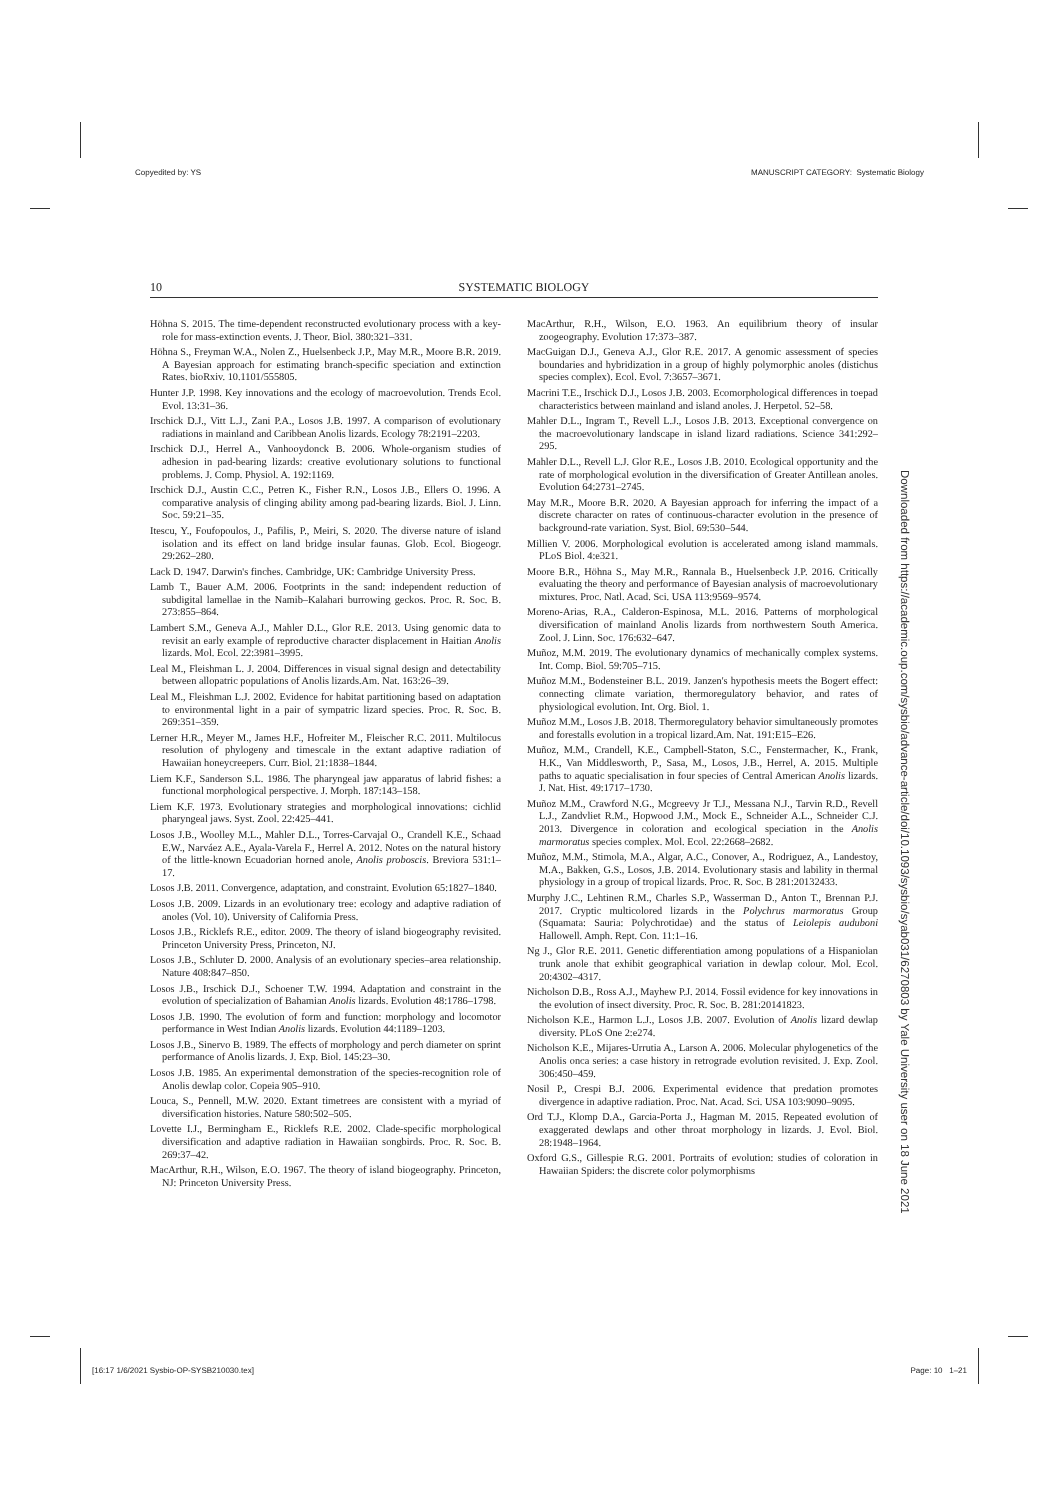Copyedited by: YS MANUSCRIPT CATEGORY: Systematic Biology
10 SYSTEMATIC BIOLOGY
Höhna S. 2015. The time-dependent reconstructed evolutionary process with a key-role for mass-extinction events. J. Theor. Biol. 380:321–331.
Höhna S., Freyman W.A., Nolen Z., Huelsenbeck J.P., May M.R., Moore B.R. 2019. A Bayesian approach for estimating branch-specific speciation and extinction Rates. bioRxiv. 10.1101/555805.
Hunter J.P. 1998. Key innovations and the ecology of macroevolution. Trends Ecol. Evol. 13:31–36.
Irschick D.J., Vitt L.J., Zani P.A., Losos J.B. 1997. A comparison of evolutionary radiations in mainland and Caribbean Anolis lizards. Ecology 78:2191–2203.
Irschick D.J., Herrel A., Vanhooydonck B. 2006. Whole-organism studies of adhesion in pad-bearing lizards: creative evolutionary solutions to functional problems. J. Comp. Physiol. A. 192:1169.
Irschick D.J., Austin C.C., Petren K., Fisher R.N., Losos J.B., Ellers O. 1996. A comparative analysis of clinging ability among pad-bearing lizards. Biol. J. Linn. Soc. 59:21–35.
Itescu, Y., Foufopoulos, J., Pafilis, P., Meiri, S. 2020. The diverse nature of island isolation and its effect on land bridge insular faunas. Glob. Ecol. Biogeogr. 29:262–280.
Lack D. 1947. Darwin's finches. Cambridge, UK: Cambridge University Press.
Lamb T., Bauer A.M. 2006. Footprints in the sand: independent reduction of subdigital lamellae in the Namib–Kalahari burrowing geckos. Proc. R. Soc. B. 273:855–864.
Lambert S.M., Geneva A.J., Mahler D.L., Glor R.E. 2013. Using genomic data to revisit an early example of reproductive character displacement in Haitian Anolis lizards. Mol. Ecol. 22:3981–3995.
Leal M., Fleishman L. J. 2004. Differences in visual signal design and detectability between allopatric populations of Anolis lizards.Am. Nat. 163:26–39.
Leal M., Fleishman L.J. 2002. Evidence for habitat partitioning based on adaptation to environmental light in a pair of sympatric lizard species. Proc. R. Soc. B. 269:351–359.
Lerner H.R., Meyer M., James H.F., Hofreiter M., Fleischer R.C. 2011. Multilocus resolution of phylogeny and timescale in the extant adaptive radiation of Hawaiian honeycreepers. Curr. Biol. 21:1838–1844.
Liem K.F., Sanderson S.L. 1986. The pharyngeal jaw apparatus of labrid fishes: a functional morphological perspective. J. Morph. 187:143–158.
Liem K.F. 1973. Evolutionary strategies and morphological innovations: cichlid pharyngeal jaws. Syst. Zool. 22:425–441.
Losos J.B., Woolley M.L., Mahler D.L., Torres-Carvajal O., Crandell K.E., Schaad E.W., Narváez A.E., Ayala-Varela F., Herrel A. 2012. Notes on the natural history of the little-known Ecuadorian horned anole, Anolis proboscis. Breviora 531:1–17.
Losos J.B. 2011. Convergence, adaptation, and constraint. Evolution 65:1827–1840.
Losos J.B. 2009. Lizards in an evolutionary tree: ecology and adaptive radiation of anoles (Vol. 10). University of California Press.
Losos J.B., Ricklefs R.E., editor. 2009. The theory of island biogeography revisited. Princeton University Press, Princeton, NJ.
Losos J.B., Schluter D. 2000. Analysis of an evolutionary species–area relationship. Nature 408:847–850.
Losos J.B., Irschick D.J., Schoener T.W. 1994. Adaptation and constraint in the evolution of specialization of Bahamian Anolis lizards. Evolution 48:1786–1798.
Losos J.B. 1990. The evolution of form and function: morphology and locomotor performance in West Indian Anolis lizards. Evolution 44:1189–1203.
Losos J.B., Sinervo B. 1989. The effects of morphology and perch diameter on sprint performance of Anolis lizards. J. Exp. Biol. 145:23–30.
Losos J.B. 1985. An experimental demonstration of the species-recognition role of Anolis dewlap color. Copeia 905–910.
Louca, S., Pennell, M.W. 2020. Extant timetrees are consistent with a myriad of diversification histories. Nature 580:502–505.
Lovette I.J., Bermingham E., Ricklefs R.E. 2002. Clade-specific morphological diversification and adaptive radiation in Hawaiian songbirds. Proc. R. Soc. B. 269:37–42.
MacArthur, R.H., Wilson, E.O. 1967. The theory of island biogeography. Princeton, NJ: Princeton University Press.
MacArthur, R.H., Wilson, E.O. 1963. An equilibrium theory of insular zoogeography. Evolution 17:373–387.
MacGuigan D.J., Geneva A.J., Glor R.E. 2017. A genomic assessment of species boundaries and hybridization in a group of highly polymorphic anoles (distichus species complex). Ecol. Evol. 7:3657–3671.
Macrini T.E., Irschick D.J., Losos J.B. 2003. Ecomorphological differences in toepad characteristics between mainland and island anoles. J. Herpetol. 52–58.
Mahler D.L., Ingram T., Revell L.J., Losos J.B. 2013. Exceptional convergence on the macroevolutionary landscape in island lizard radiations. Science 341:292–295.
Mahler D.L., Revell L.J. Glor R.E., Losos J.B. 2010. Ecological opportunity and the rate of morphological evolution in the diversification of Greater Antillean anoles. Evolution 64:2731–2745.
May M.R., Moore B.R. 2020. A Bayesian approach for inferring the impact of a discrete character on rates of continuous-character evolution in the presence of background-rate variation. Syst. Biol. 69:530–544.
Millien V. 2006. Morphological evolution is accelerated among island mammals. PLoS Biol. 4:e321.
Moore B.R., Höhna S., May M.R., Rannala B., Huelsenbeck J.P. 2016. Critically evaluating the theory and performance of Bayesian analysis of macroevolutionary mixtures. Proc. Natl. Acad. Sci. USA 113:9569–9574.
Moreno-Arias, R.A., Calderon-Espinosa, M.L. 2016. Patterns of morphological diversification of mainland Anolis lizards from northwestern South America. Zool. J. Linn. Soc. 176:632–647.
Muñoz, M.M. 2019. The evolutionary dynamics of mechanically complex systems. Int. Comp. Biol. 59:705–715.
Muñoz M.M., Bodensteiner B.L. 2019. Janzen's hypothesis meets the Bogert effect: connecting climate variation, thermoregulatory behavior, and rates of physiological evolution. Int. Org. Biol. 1.
Muñoz M.M., Losos J.B. 2018. Thermoregulatory behavior simultaneously promotes and forestalls evolution in a tropical lizard.Am. Nat. 191:E15–E26.
Muñoz, M.M., Crandell, K.E., Campbell-Staton, S.C., Fenstermacher, K., Frank, H.K., Van Middlesworth, P., Sasa, M., Losos, J.B., Herrel, A. 2015. Multiple paths to aquatic specialisation in four species of Central American Anolis lizards. J. Nat. Hist. 49:1717–1730.
Muñoz M.M., Crawford N.G., Mcgreevy Jr T.J., Messana N.J., Tarvin R.D., Revell L.J., Zandvliet R.M., Hopwood J.M., Mock E., Schneider A.L., Schneider C.J. 2013. Divergence in coloration and ecological speciation in the Anolis marmoratus species complex. Mol. Ecol. 22:2668–2682.
Muñoz, M.M., Stimola, M.A., Algar, A.C., Conover, A., Rodriguez, A., Landestoy, M.A., Bakken, G.S., Losos, J.B. 2014. Evolutionary stasis and lability in thermal physiology in a group of tropical lizards. Proc. R. Soc. B 281:20132433.
Murphy J.C., Lehtinen R.M., Charles S.P., Wasserman D., Anton T., Brennan P.J. 2017. Cryptic multicolored lizards in the Polychrus marmoratus Group (Squamata: Sauria: Polychrotidae) and the status of Leiolepis auduboni Hallowell. Amph. Rept. Con. 11:1–16.
Ng J., Glor R.E. 2011. Genetic differentiation among populations of a Hispaniolan trunk anole that exhibit geographical variation in dewlap colour. Mol. Ecol. 20:4302–4317.
Nicholson D.B., Ross A.J., Mayhew P.J. 2014. Fossil evidence for key innovations in the evolution of insect diversity. Proc. R. Soc. B. 281:20141823.
Nicholson K.E., Harmon L.J., Losos J.B. 2007. Evolution of Anolis lizard dewlap diversity. PLoS One 2:e274.
Nicholson K.E., Mijares-Urrutia A., Larson A. 2006. Molecular phylogenetics of the Anolis onca series: a case history in retrograde evolution revisited. J. Exp. Zool. 306:450–459.
Nosil P., Crespi B.J. 2006. Experimental evidence that predation promotes divergence in adaptive radiation. Proc. Nat. Acad. Sci. USA 103:9090–9095.
Ord T.J., Klomp D.A., Garcia-Porta J., Hagman M. 2015. Repeated evolution of exaggerated dewlaps and other throat morphology in lizards. J. Evol. Biol. 28:1948–1964.
Oxford G.S., Gillespie R.G. 2001. Portraits of evolution: studies of coloration in Hawaiian Spiders: the discrete color polymorphisms
Downloaded from https://academic.oup.com/sysbio/advance-article/doi/10.1093/sysbio/syab031/6270803 by Yale University user on 18 June 2021
[16:17 1/6/2021 Sysbio-OP-SYSB210030.tex] Page: 10 1–21